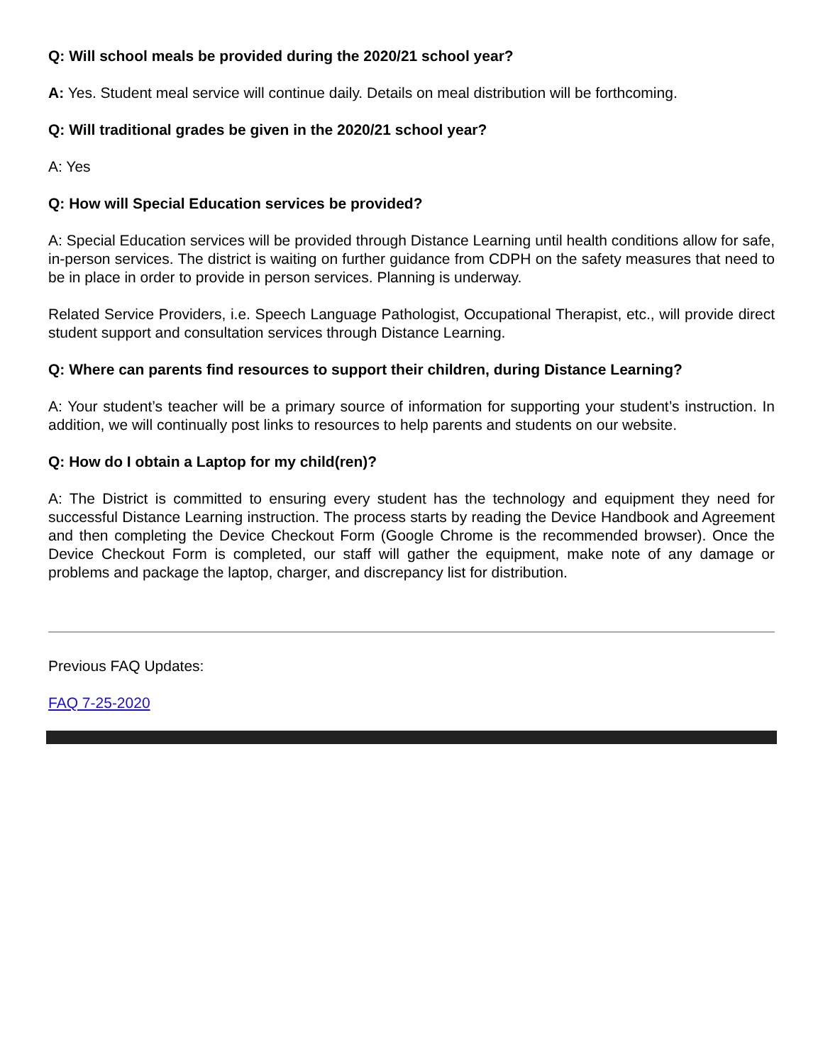Q: Will school meals be provided during the 2020/21 school year?
A: Yes. Student meal service will continue daily. Details on meal distribution will be forthcoming.
Q: Will traditional grades be given in the 2020/21 school year?
A: Yes
Q: How will Special Education services be provided?
A: Special Education services will be provided through Distance Learning until health conditions allow for safe, in-person services. The district is waiting on further guidance from CDPH on the safety measures that need to be in place in order to provide in person services. Planning is underway.
Related Service Providers, i.e. Speech Language Pathologist, Occupational Therapist, etc., will provide direct student support and consultation services through Distance Learning.
Q: Where can parents find resources to support their children, during Distance Learning?
A: Your student’s teacher will be a primary source of information for supporting your student’s instruction. In addition, we will continually post links to resources to help parents and students on our website.
Q: How do I obtain a Laptop for my child(ren)?
A: The District is committed to ensuring every student has the technology and equipment they need for successful Distance Learning instruction. The process starts by reading the Device Handbook and Agreement and then completing the Device Checkout Form (Google Chrome is the recommended browser). Once the Device Checkout Form is completed, our staff will gather the equipment, make note of any damage or problems and package the laptop, charger, and discrepancy list for distribution.
Previous FAQ Updates:
FAQ 7-25-2020